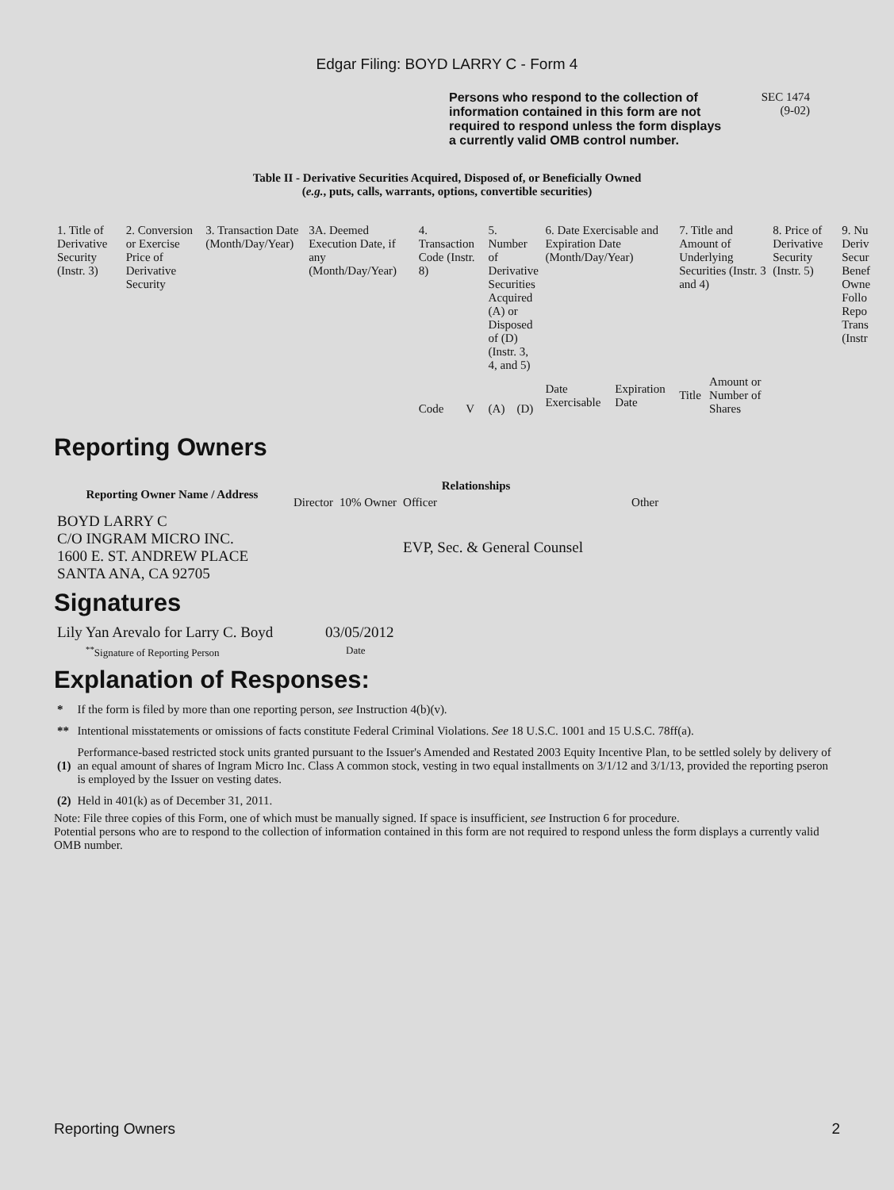Edgar Filing: BOYD LARRY C - Form 4
Persons who respond to the collection of information contained in this form are not required to respond unless the form displays a currently valid OMB control number.
SEC 1474
(9-02)
Table II - Derivative Securities Acquired, Disposed of, or Beneficially Owned
(e.g., puts, calls, warrants, options, convertible securities)
| 1. Title of Derivative Security (Instr. 3) | 2. Conversion or Exercise Price of Derivative Security | 3. Transaction Date (Month/Day/Year) | 3A. Deemed Execution Date, if any (Month/Day/Year) | 4. Transaction Code (Instr. 8) | | 5. Number of Derivative Securities Acquired (A) or Disposed of (D) (Instr. 3, 4, and 5) | | 6. Date Exercisable and Expiration Date (Month/Day/Year) | | 7. Title and Amount of Underlying Securities (Instr. 3 and 4) | | 8. Price of Derivative Security (Instr. 5) | 9. Nu Deriv Secur Benef Owne Follo Repo Trans (Instr |
| | | | | | | | | Date Exercisable | Expiration Date | Title | Amount or Number of Shares | | |
| | | | | Code | V | (A) | (D) | | | | | | |
Reporting Owners
| Reporting Owner Name / Address | Relationships | | | |
| --- | --- | --- | --- | --- |
| | Director | 10% Owner | Officer | Other |
| BOYD LARRY C C/O INGRAM MICRO INC. 1600 E. ST. ANDREW PLACE SANTA ANA, CA 92705 | | | EVP, Sec. & General Counsel | |
Signatures
| Lily Yan Arevalo for Larry C. Boyd | 03/05/2012 |
| <sup>**</sup> Signature of Reporting Person | Date |
Explanation of Responses:
| * | If the form is filed by more than one reporting person, see Instruction 4(b)(v). |
| ** | Intentional misstatements or omissions of facts constitute Federal Criminal Violations. See 18 U.S.C. 1001 and 15 U.S.C. 78ff(a). |
| (1) | Performance-based restricted stock units granted pursuant to the Issuer's Amended and Restated 2003 Equity Incentive Plan, to be settled solely by delivery of an equal amount of shares of Ingram Micro Inc. Class A common stock, vesting in two equal installments on 3/1/12 and 3/1/13, provided the reporting pseron is employed by the Issuer on vesting dates. |
| (2) | Held in 401(k) as of December 31, 2011. |
Note: File three copies of this Form, one of which must be manually signed. If space is insufficient, see Instruction 6 for procedure.
Potential persons who are to respond to the collection of information contained in this form are not required to respond unless the form displays a currently valid OMB number.
Reporting Owners 2